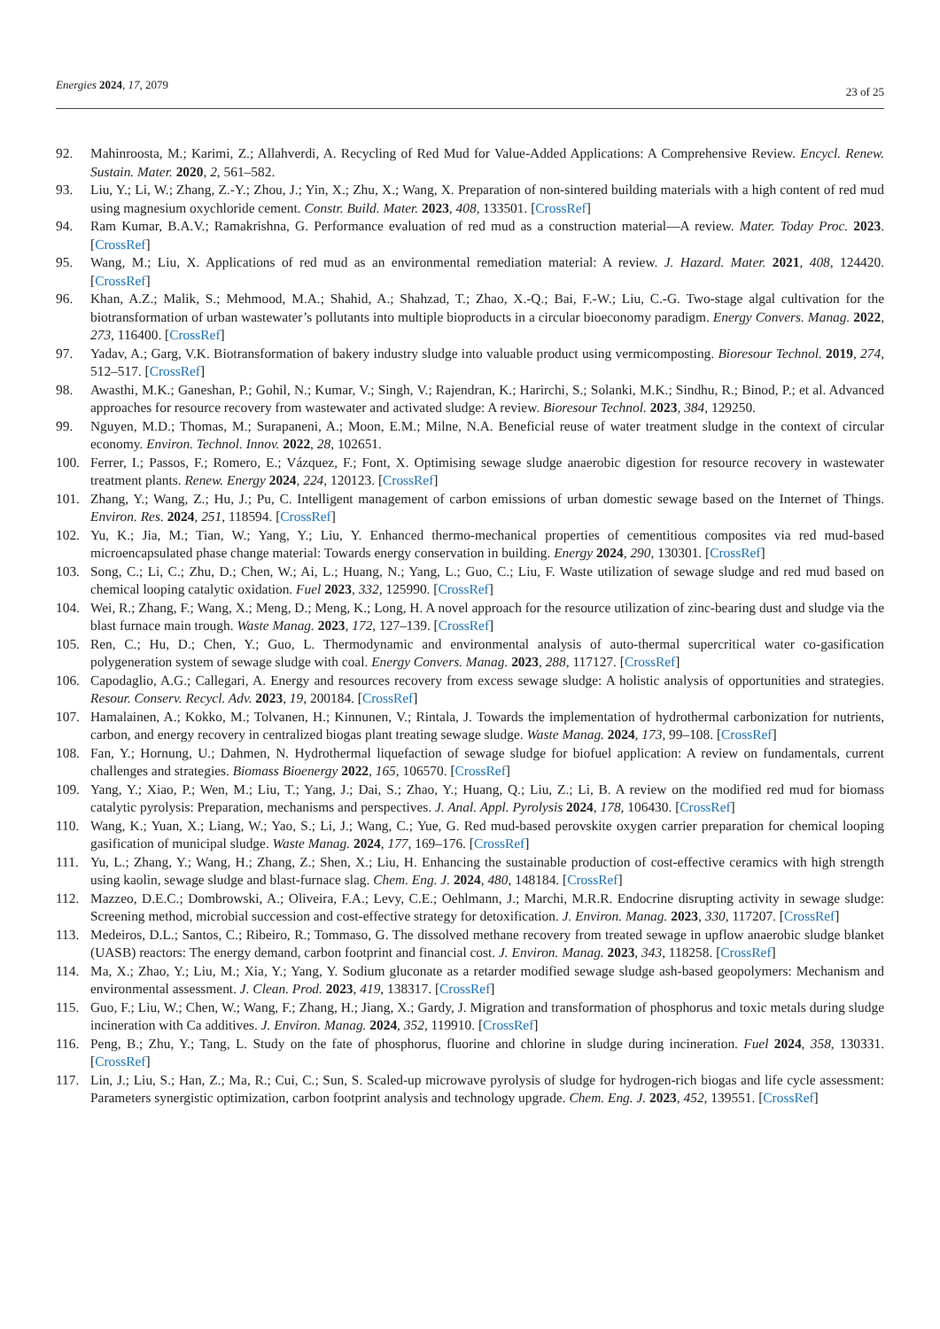Energies 2024, 17, 2079
23 of 25
92. Mahinroosta, M.; Karimi, Z.; Allahverdi, A. Recycling of Red Mud for Value-Added Applications: A Comprehensive Review. Encycl. Renew. Sustain. Mater. 2020, 2, 561–582.
93. Liu, Y.; Li, W.; Zhang, Z.-Y.; Zhou, J.; Yin, X.; Zhu, X.; Wang, X. Preparation of non-sintered building materials with a high content of red mud using magnesium oxychloride cement. Constr. Build. Mater. 2023, 408, 133501. [CrossRef]
94. Ram Kumar, B.A.V.; Ramakrishna, G. Performance evaluation of red mud as a construction material—A review. Mater. Today Proc. 2023. [CrossRef]
95. Wang, M.; Liu, X. Applications of red mud as an environmental remediation material: A review. J. Hazard. Mater. 2021, 408, 124420. [CrossRef]
96. Khan, A.Z.; Malik, S.; Mehmood, M.A.; Shahid, A.; Shahzad, T.; Zhao, X.-Q.; Bai, F.-W.; Liu, C.-G. Two-stage algal cultivation for the biotransformation of urban wastewater’s pollutants into multiple bioproducts in a circular bioeconomy paradigm. Energy Convers. Manag. 2022, 273, 116400. [CrossRef]
97. Yadav, A.; Garg, V.K. Biotransformation of bakery industry sludge into valuable product using vermicomposting. Bioresour Technol. 2019, 274, 512–517. [CrossRef]
98. Awasthi, M.K.; Ganeshan, P.; Gohil, N.; Kumar, V.; Singh, V.; Rajendran, K.; Harirchi, S.; Solanki, M.K.; Sindhu, R.; Binod, P.; et al. Advanced approaches for resource recovery from wastewater and activated sludge: A review. Bioresour Technol. 2023, 384, 129250.
99. Nguyen, M.D.; Thomas, M.; Surapaneni, A.; Moon, E.M.; Milne, N.A. Beneficial reuse of water treatment sludge in the context of circular economy. Environ. Technol. Innov. 2022, 28, 102651.
100. Ferrer, I.; Passos, F.; Romero, E.; Vázquez, F.; Font, X. Optimising sewage sludge anaerobic digestion for resource recovery in wastewater treatment plants. Renew. Energy 2024, 224, 120123. [CrossRef]
101. Zhang, Y.; Wang, Z.; Hu, J.; Pu, C. Intelligent management of carbon emissions of urban domestic sewage based on the Internet of Things. Environ. Res. 2024, 251, 118594. [CrossRef]
102. Yu, K.; Jia, M.; Tian, W.; Yang, Y.; Liu, Y. Enhanced thermo-mechanical properties of cementitious composites via red mud-based microencapsulated phase change material: Towards energy conservation in building. Energy 2024, 290, 130301. [CrossRef]
103. Song, C.; Li, C.; Zhu, D.; Chen, W.; Ai, L.; Huang, N.; Yang, L.; Guo, C.; Liu, F. Waste utilization of sewage sludge and red mud based on chemical looping catalytic oxidation. Fuel 2023, 332, 125990. [CrossRef]
104. Wei, R.; Zhang, F.; Wang, X.; Meng, D.; Meng, K.; Long, H. A novel approach for the resource utilization of zinc-bearing dust and sludge via the blast furnace main trough. Waste Manag. 2023, 172, 127–139. [CrossRef]
105. Ren, C.; Hu, D.; Chen, Y.; Guo, L. Thermodynamic and environmental analysis of auto-thermal supercritical water co-gasification polygeneration system of sewage sludge with coal. Energy Convers. Manag. 2023, 288, 117127. [CrossRef]
106. Capodaglio, A.G.; Callegari, A. Energy and resources recovery from excess sewage sludge: A holistic analysis of opportunities and strategies. Resour. Conserv. Recycl. Adv. 2023, 19, 200184. [CrossRef]
107. Hamalainen, A.; Kokko, M.; Tolvanen, H.; Kinnunen, V.; Rintala, J. Towards the implementation of hydrothermal carbonization for nutrients, carbon, and energy recovery in centralized biogas plant treating sewage sludge. Waste Manag. 2024, 173, 99–108. [CrossRef]
108. Fan, Y.; Hornung, U.; Dahmen, N. Hydrothermal liquefaction of sewage sludge for biofuel application: A review on fundamentals, current challenges and strategies. Biomass Bioenergy 2022, 165, 106570. [CrossRef]
109. Yang, Y.; Xiao, P.; Wen, M.; Liu, T.; Yang, J.; Dai, S.; Zhao, Y.; Huang, Q.; Liu, Z.; Li, B. A review on the modified red mud for biomass catalytic pyrolysis: Preparation, mechanisms and perspectives. J. Anal. Appl. Pyrolysis 2024, 178, 106430. [CrossRef]
110. Wang, K.; Yuan, X.; Liang, W.; Yao, S.; Li, J.; Wang, C.; Yue, G. Red mud-based perovskite oxygen carrier preparation for chemical looping gasification of municipal sludge. Waste Manag. 2024, 177, 169–176. [CrossRef]
111. Yu, L.; Zhang, Y.; Wang, H.; Zhang, Z.; Shen, X.; Liu, H. Enhancing the sustainable production of cost-effective ceramics with high strength using kaolin, sewage sludge and blast-furnace slag. Chem. Eng. J. 2024, 480, 148184. [CrossRef]
112. Mazzeo, D.E.C.; Dombrowski, A.; Oliveira, F.A.; Levy, C.E.; Oehlmann, J.; Marchi, M.R.R. Endocrine disrupting activity in sewage sludge: Screening method, microbial succession and cost-effective strategy for detoxification. J. Environ. Manag. 2023, 330, 117207. [CrossRef]
113. Medeiros, D.L.; Santos, C.; Ribeiro, R.; Tommaso, G. The dissolved methane recovery from treated sewage in upflow anaerobic sludge blanket (UASB) reactors: The energy demand, carbon footprint and financial cost. J. Environ. Manag. 2023, 343, 118258. [CrossRef]
114. Ma, X.; Zhao, Y.; Liu, M.; Xia, Y.; Yang, Y. Sodium gluconate as a retarder modified sewage sludge ash-based geopolymers: Mechanism and environmental assessment. J. Clean. Prod. 2023, 419, 138317. [CrossRef]
115. Guo, F.; Liu, W.; Chen, W.; Wang, F.; Zhang, H.; Jiang, X.; Gardy, J. Migration and transformation of phosphorus and toxic metals during sludge incineration with Ca additives. J. Environ. Manag. 2024, 352, 119910. [CrossRef]
116. Peng, B.; Zhu, Y.; Tang, L. Study on the fate of phosphorus, fluorine and chlorine in sludge during incineration. Fuel 2024, 358, 130331. [CrossRef]
117. Lin, J.; Liu, S.; Han, Z.; Ma, R.; Cui, C.; Sun, S. Scaled-up microwave pyrolysis of sludge for hydrogen-rich biogas and life cycle assessment: Parameters synergistic optimization, carbon footprint analysis and technology upgrade. Chem. Eng. J. 2023, 452, 139551. [CrossRef]